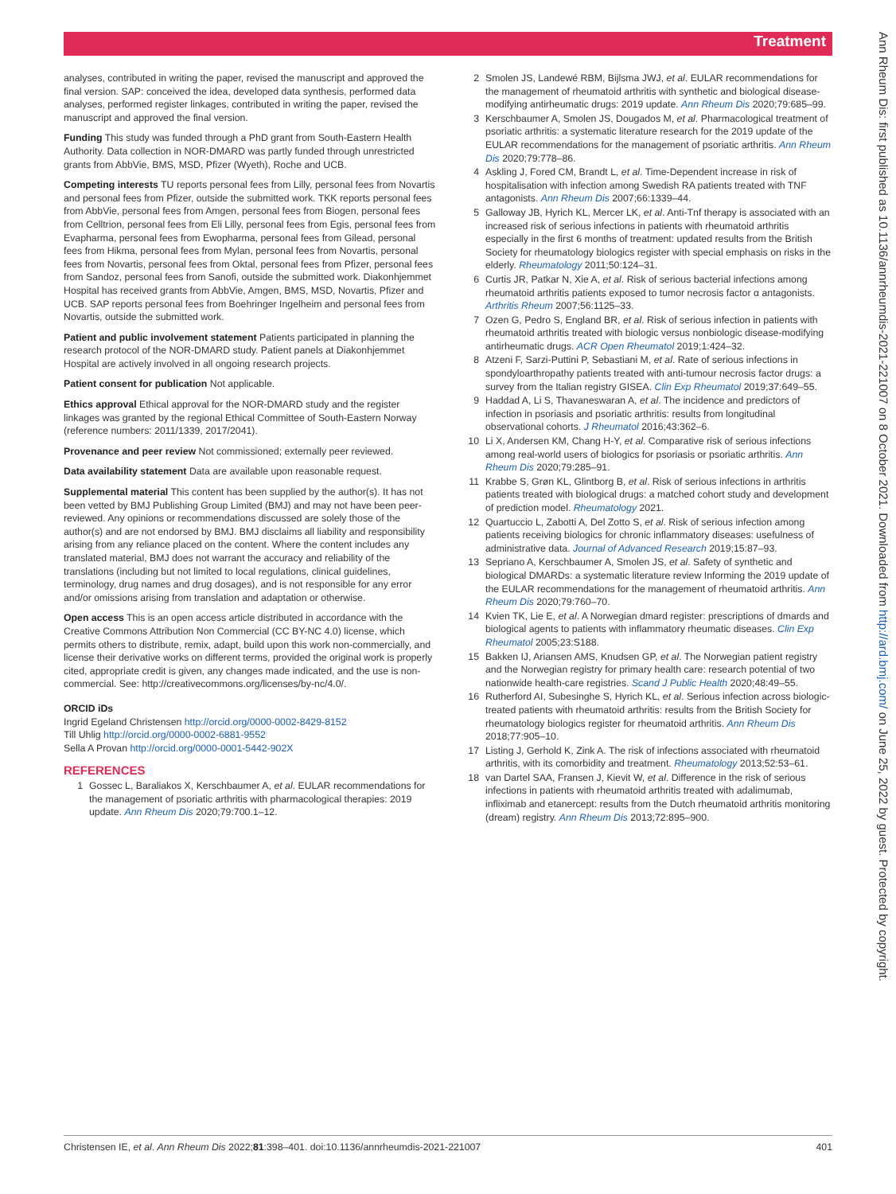Treatment
analyses, contributed in writing the paper, revised the manuscript and approved the final version. SAP: conceived the idea, developed data synthesis, performed data analyses, performed register linkages, contributed in writing the paper, revised the manuscript and approved the final version.
Funding This study was funded through a PhD grant from South-Eastern Health Authority. Data collection in NOR-DMARD was partly funded through unrestricted grants from AbbVie, BMS, MSD, Pfizer (Wyeth), Roche and UCB.
Competing interests TU reports personal fees from Lilly, personal fees from Novartis and personal fees from Pfizer, outside the submitted work. TKK reports personal fees from AbbVie, personal fees from Amgen, personal fees from Biogen, personal fees from Celltrion, personal fees from Eli Lilly, personal fees from Egis, personal fees from Evapharma, personal fees from Ewopharma, personal fees from Gilead, personal fees from Hikma, personal fees from Mylan, personal fees from Novartis, personal fees from Novartis, personal fees from Oktal, personal fees from Pfizer, personal fees from Sandoz, personal fees from Sanofi, outside the submitted work. Diakonhjemmet Hospital has received grants from AbbVie, Amgen, BMS, MSD, Novartis, Pfizer and UCB. SAP reports personal fees from Boehringer Ingelheim and personal fees from Novartis, outside the submitted work.
Patient and public involvement statement Patients participated in planning the research protocol of the NOR-DMARD study. Patient panels at Diakonhjemmet Hospital are actively involved in all ongoing research projects.
Patient consent for publication Not applicable.
Ethics approval Ethical approval for the NOR-DMARD study and the register linkages was granted by the regional Ethical Committee of South-Eastern Norway (reference numbers: 2011/1339, 2017/2041).
Provenance and peer review Not commissioned; externally peer reviewed.
Data availability statement Data are available upon reasonable request.
Supplemental material This content has been supplied by the author(s). It has not been vetted by BMJ Publishing Group Limited (BMJ) and may not have been peer-reviewed. Any opinions or recommendations discussed are solely those of the author(s) and are not endorsed by BMJ. BMJ disclaims all liability and responsibility arising from any reliance placed on the content. Where the content includes any translated material, BMJ does not warrant the accuracy and reliability of the translations (including but not limited to local regulations, clinical guidelines, terminology, drug names and drug dosages), and is not responsible for any error and/or omissions arising from translation and adaptation or otherwise.
Open access This is an open access article distributed in accordance with the Creative Commons Attribution Non Commercial (CC BY-NC 4.0) license, which permits others to distribute, remix, adapt, build upon this work non-commercially, and license their derivative works on different terms, provided the original work is properly cited, appropriate credit is given, any changes made indicated, and the use is non-commercial. See: http://creativecommons.org/licenses/by-nc/4.0/.
ORCID iDs
Ingrid Egeland Christensen http://orcid.org/0000-0002-8429-8152
Till Uhlig http://orcid.org/0000-0002-6881-9552
Sella A Provan http://orcid.org/0000-0001-5442-902X
REFERENCES
1 Gossec L, Baraliakos X, Kerschbaumer A, et al. EULAR recommendations for the management of psoriatic arthritis with pharmacological therapies: 2019 update. Ann Rheum Dis 2020;79:700.1–12.
2 Smolen JS, Landewé RBM, Bijlsma JWJ, et al. EULAR recommendations for the management of rheumatoid arthritis with synthetic and biological disease-modifying antirheumatic drugs: 2019 update. Ann Rheum Dis 2020;79:685–99.
3 Kerschbaumer A, Smolen JS, Dougados M, et al. Pharmacological treatment of psoriatic arthritis: a systematic literature research for the 2019 update of the EULAR recommendations for the management of psoriatic arthritis. Ann Rheum Dis 2020;79:778–86.
4 Askling J, Fored CM, Brandt L, et al. Time-Dependent increase in risk of hospitalisation with infection among Swedish RA patients treated with TNF antagonists. Ann Rheum Dis 2007;66:1339–44.
5 Galloway JB, Hyrich KL, Mercer LK, et al. Anti-Tnf therapy is associated with an increased risk of serious infections in patients with rheumatoid arthritis especially in the first 6 months of treatment: updated results from the British Society for rheumatology biologics register with special emphasis on risks in the elderly. Rheumatology 2011;50:124–31.
6 Curtis JR, Patkar N, Xie A, et al. Risk of serious bacterial infections among rheumatoid arthritis patients exposed to tumor necrosis factor α antagonists. Arthritis Rheum 2007;56:1125–33.
7 Ozen G, Pedro S, England BR, et al. Risk of serious infection in patients with rheumatoid arthritis treated with biologic versus nonbiologic disease-modifying antirheumatic drugs. ACR Open Rheumatol 2019;1:424–32.
8 Atzeni F, Sarzi-Puttini P, Sebastiani M, et al. Rate of serious infections in spondyloarthropathy patients treated with anti-tumour necrosis factor drugs: a survey from the Italian registry GISEA. Clin Exp Rheumatol 2019;37:649–55.
9 Haddad A, Li S, Thavaneswaran A, et al. The incidence and predictors of infection in psoriasis and psoriatic arthritis: results from longitudinal observational cohorts. J Rheumatol 2016;43:362–6.
10 Li X, Andersen KM, Chang H-Y, et al. Comparative risk of serious infections among real-world users of biologics for psoriasis or psoriatic arthritis. Ann Rheum Dis 2020;79:285–91.
11 Krabbe S, Grøn KL, Glintborg B, et al. Risk of serious infections in arthritis patients treated with biological drugs: a matched cohort study and development of prediction model. Rheumatology 2021.
12 Quartuccio L, Zabotti A, Del Zotto S, et al. Risk of serious infection among patients receiving biologics for chronic inflammatory diseases: usefulness of administrative data. Journal of Advanced Research 2019;15:87–93.
13 Sepriano A, Kerschbaumer A, Smolen JS, et al. Safety of synthetic and biological DMARDs: a systematic literature review Informing the 2019 update of the EULAR recommendations for the management of rheumatoid arthritis. Ann Rheum Dis 2020;79:760–70.
14 Kvien TK, Lie E, et al. A Norwegian dmard register: prescriptions of dmards and biological agents to patients with inflammatory rheumatic diseases. Clin Exp Rheumatol 2005;23:S188.
15 Bakken IJ, Ariansen AMS, Knudsen GP, et al. The Norwegian patient registry and the Norwegian registry for primary health care: research potential of two nationwide health-care registries. Scand J Public Health 2020;48:49–55.
16 Rutherford AI, Subesinghe S, Hyrich KL, et al. Serious infection across biologic-treated patients with rheumatoid arthritis: results from the British Society for rheumatology biologics register for rheumatoid arthritis. Ann Rheum Dis 2018;77:905–10.
17 Listing J, Gerhold K, Zink A. The risk of infections associated with rheumatoid arthritis, with its comorbidity and treatment. Rheumatology 2013;52:53–61.
18 van Dartel SAA, Fransen J, Kievit W, et al. Difference in the risk of serious infections in patients with rheumatoid arthritis treated with adalimumab, infliximab and etanercept: results from the Dutch rheumatoid arthritis monitoring (dream) registry. Ann Rheum Dis 2013;72:895–900.
Ann Rheum Dis: first published as 10.1136/annrheumdis-2021-221007 on 8 October 2021. Downloaded from http://ard.bmj.com/ on June 25, 2022 by guest. Protected by copyright.
Christensen IE, et al. Ann Rheum Dis 2022;81:398–401. doi:10.1136/annrheumdis-2021-221007 401